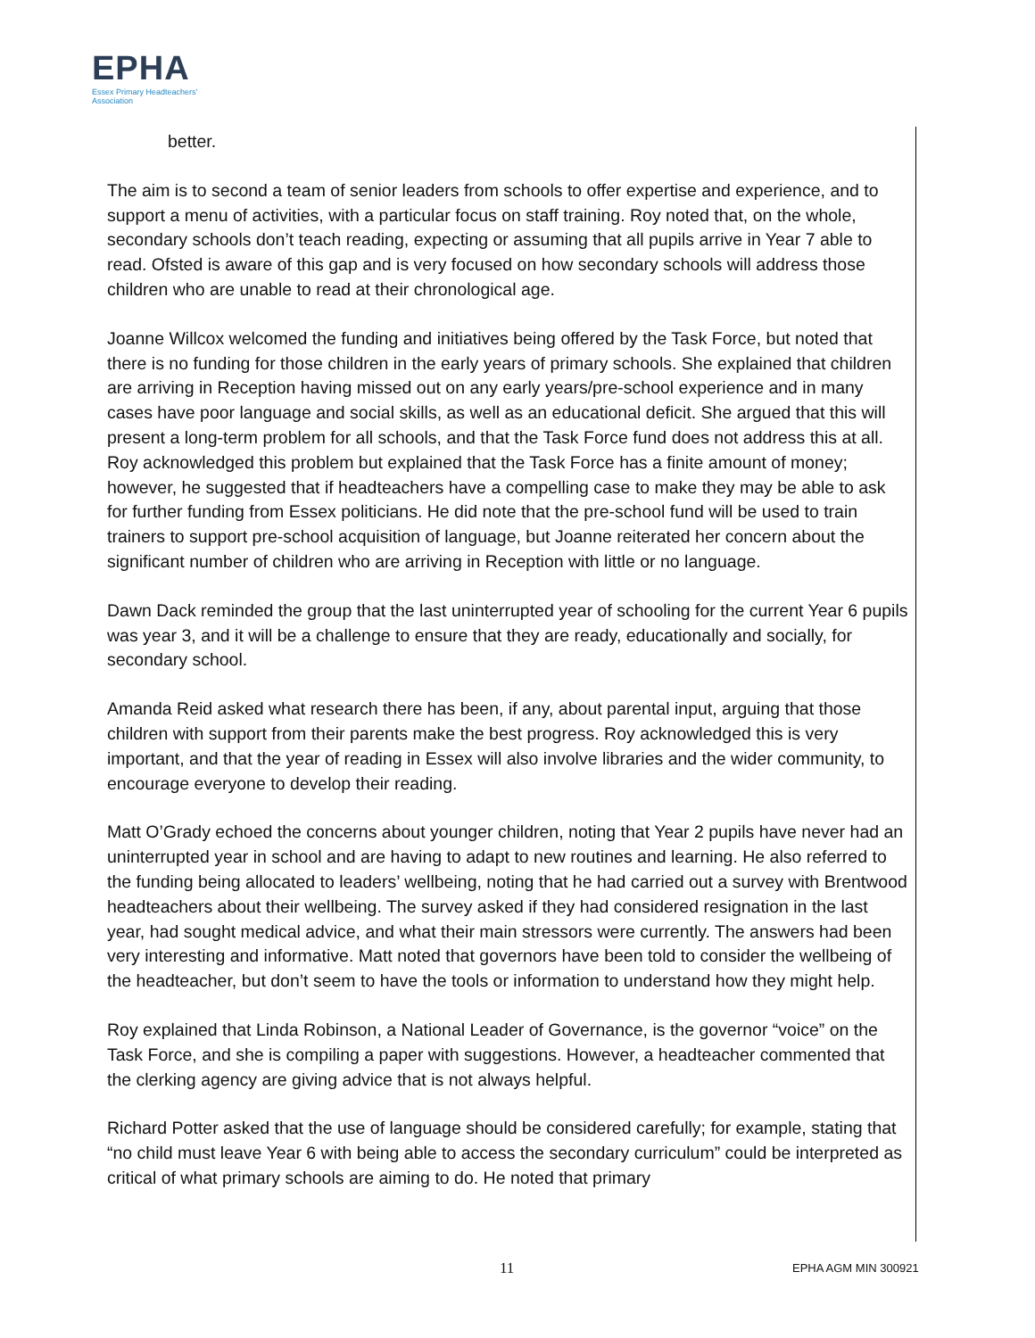EPHA
Essex Primary Headteachers'
Association
better.
The aim is to second a team of senior leaders from schools to offer expertise and experience, and to support a menu of activities, with a particular focus on staff training. Roy noted that, on the whole, secondary schools don’t teach reading, expecting or assuming that all pupils arrive in Year 7 able to read. Ofsted is aware of this gap and is very focused on how secondary schools will address those children who are unable to read at their chronological age.
Joanne Willcox welcomed the funding and initiatives being offered by the Task Force, but noted that there is no funding for those children in the early years of primary schools. She explained that children are arriving in Reception having missed out on any early years/pre-school experience and in many cases have poor language and social skills, as well as an educational deficit. She argued that this will present a long-term problem for all schools, and that the Task Force fund does not address this at all. Roy acknowledged this problem but explained that the Task Force has a finite amount of money; however, he suggested that if headteachers have a compelling case to make they may be able to ask for further funding from Essex politicians. He did note that the pre-school fund will be used to train trainers to support pre-school acquisition of language, but Joanne reiterated her concern about the significant number of children who are arriving in Reception with little or no language.
Dawn Dack reminded the group that the last uninterrupted year of schooling for the current Year 6 pupils was year 3, and it will be a challenge to ensure that they are ready, educationally and socially, for secondary school.
Amanda Reid asked what research there has been, if any, about parental input, arguing that those children with support from their parents make the best progress. Roy acknowledged this is very important, and that the year of reading in Essex will also involve libraries and the wider community, to encourage everyone to develop their reading.
Matt O’Grady echoed the concerns about younger children, noting that Year 2 pupils have never had an uninterrupted year in school and are having to adapt to new routines and learning. He also referred to the funding being allocated to leaders’ wellbeing, noting that he had carried out a survey with Brentwood headteachers about their wellbeing. The survey asked if they had considered resignation in the last year, had sought medical advice, and what their main stressors were currently. The answers had been very interesting and informative. Matt noted that governors have been told to consider the wellbeing of the headteacher, but don’t seem to have the tools or information to understand how they might help.
Roy explained that Linda Robinson, a National Leader of Governance, is the governor “voice” on the Task Force, and she is compiling a paper with suggestions. However, a headteacher commented that the clerking agency are giving advice that is not always helpful.
Richard Potter asked that the use of language should be considered carefully; for example, stating that “no child must leave Year 6 with being able to access the secondary curriculum” could be interpreted as critical of what primary schools are aiming to do. He noted that primary
11 EPHA AGM MIN 300921